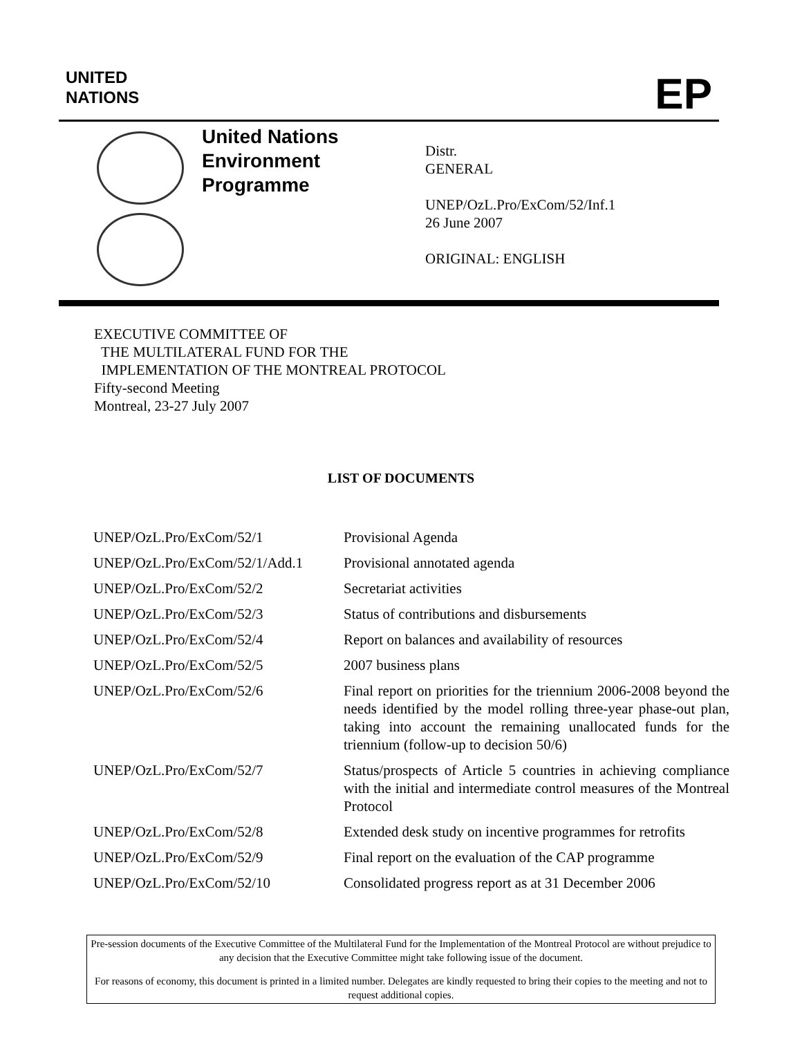UNITED
NATIONS
EP
United Nations
Environment
Programme
Distr.
GENERAL
UNEP/OzL.Pro/ExCom/52/Inf.1
26 June 2007
ORIGINAL: ENGLISH
EXECUTIVE COMMITTEE OF
THE MULTILATERAL FUND FOR THE
IMPLEMENTATION OF THE MONTREAL PROTOCOL
Fifty-second Meeting
Montreal, 23-27 July 2007
LIST OF DOCUMENTS
| UNEP/OzL.Pro/ExCom/52/1 | Provisional Agenda |
| UNEP/OzL.Pro/ExCom/52/1/Add.1 | Provisional annotated agenda |
| UNEP/OzL.Pro/ExCom/52/2 | Secretariat activities |
| UNEP/OzL.Pro/ExCom/52/3 | Status of contributions and disbursements |
| UNEP/OzL.Pro/ExCom/52/4 | Report on balances and availability of resources |
| UNEP/OzL.Pro/ExCom/52/5 | 2007 business plans |
| UNEP/OzL.Pro/ExCom/52/6 | Final report on priorities for the triennium 2006-2008 beyond the needs identified by the model rolling three-year phase-out plan, taking into account the remaining unallocated funds for the triennium (follow-up to decision 50/6) |
| UNEP/OzL.Pro/ExCom/52/7 | Status/prospects of Article 5 countries in achieving compliance with the initial and intermediate control measures of the Montreal Protocol |
| UNEP/OzL.Pro/ExCom/52/8 | Extended desk study on incentive programmes for retrofits |
| UNEP/OzL.Pro/ExCom/52/9 | Final report on the evaluation of the CAP programme |
| UNEP/OzL.Pro/ExCom/52/10 | Consolidated progress report as at 31 December 2006 |
Pre-session documents of the Executive Committee of the Multilateral Fund for the Implementation of the Montreal Protocol are without prejudice to any decision that the Executive Committee might take following issue of the document.
For reasons of economy, this document is printed in a limited number. Delegates are kindly requested to bring their copies to the meeting and not to request additional copies.